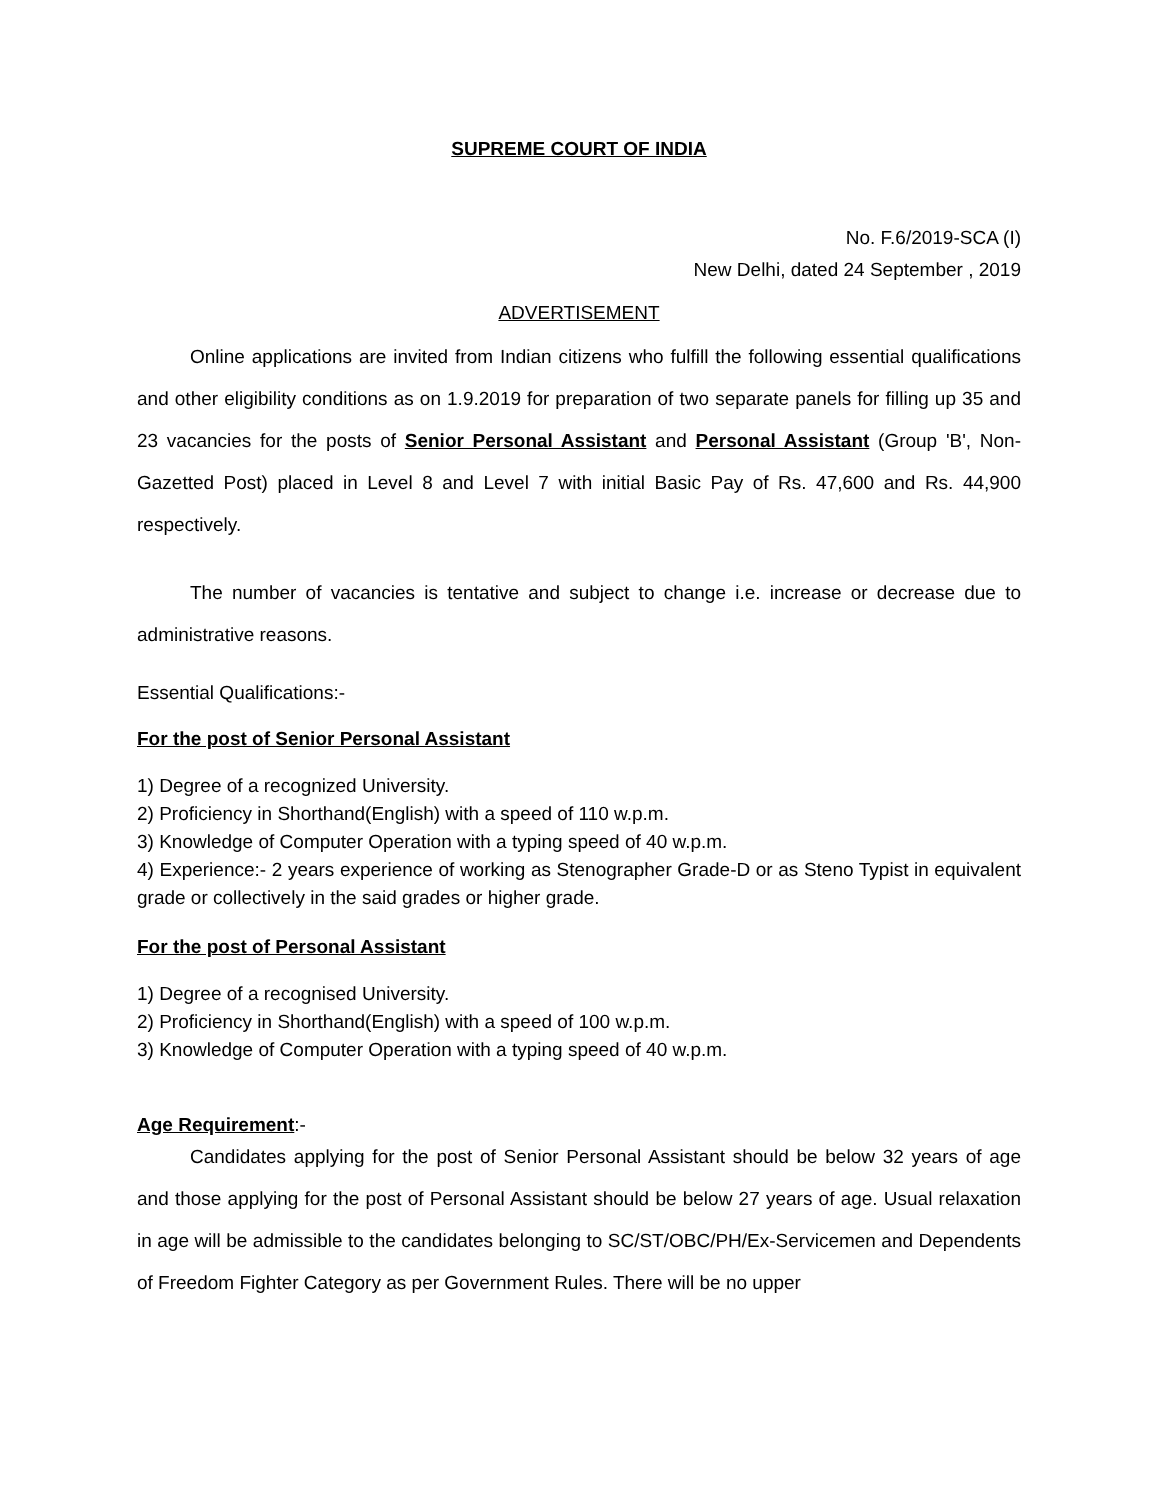SUPREME COURT OF INDIA
No. F.6/2019-SCA (I)
New Delhi, dated 24 September , 2019
ADVERTISEMENT
Online applications are invited from Indian citizens who fulfill the following essential qualifications and other eligibility conditions as on 1.9.2019 for preparation of two separate panels for filling up 35 and 23 vacancies for the posts of Senior Personal Assistant and Personal Assistant (Group 'B', Non-Gazetted Post) placed in Level 8 and Level 7 with initial Basic Pay of Rs. 47,600 and Rs. 44,900 respectively.
The number of vacancies is tentative and subject to change i.e. increase or decrease due to administrative reasons.
Essential Qualifications:-
For the post of Senior Personal Assistant
1) Degree of a recognized University.
2) Proficiency in Shorthand(English) with a speed of 110 w.p.m.
3) Knowledge of Computer Operation with a typing speed of 40 w.p.m.
4) Experience:- 2 years experience of working as Stenographer Grade-D or as Steno Typist in equivalent grade or collectively in the said grades or higher grade.
For the post of Personal Assistant
1) Degree of a recognised University.
2) Proficiency in Shorthand(English) with a speed of 100 w.p.m.
3) Knowledge of Computer Operation with a typing speed of 40 w.p.m.
Age Requirement:-
Candidates applying for the post of Senior Personal Assistant should be below 32 years of age and those applying for the post of Personal Assistant should be below 27 years of age. Usual relaxation in age will be admissible to the candidates belonging to SC/ST/OBC/PH/Ex-Servicemen and Dependents of Freedom Fighter Category as per Government Rules. There will be no upper